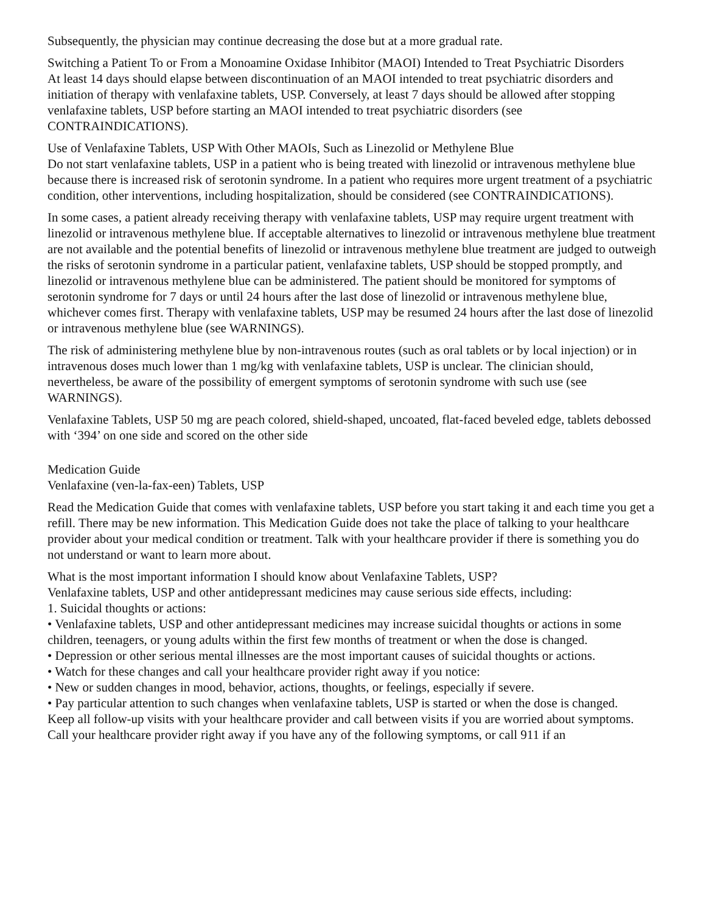Subsequently, the physician may continue decreasing the dose but at a more gradual rate.
Switching a Patient To or From a Monoamine Oxidase Inhibitor (MAOI) Intended to Treat Psychiatric Disorders
At least 14 days should elapse between discontinuation of an MAOI intended to treat psychiatric disorders and initiation of therapy with venlafaxine tablets, USP. Conversely, at least 7 days should be allowed after stopping venlafaxine tablets, USP before starting an MAOI intended to treat psychiatric disorders (see CONTRAINDICATIONS).
Use of Venlafaxine Tablets, USP With Other MAOIs, Such as Linezolid or Methylene Blue
Do not start venlafaxine tablets, USP in a patient who is being treated with linezolid or intravenous methylene blue because there is increased risk of serotonin syndrome. In a patient who requires more urgent treatment of a psychiatric condition, other interventions, including hospitalization, should be considered (see CONTRAINDICATIONS).
In some cases, a patient already receiving therapy with venlafaxine tablets, USP may require urgent treatment with linezolid or intravenous methylene blue. If acceptable alternatives to linezolid or intravenous methylene blue treatment are not available and the potential benefits of linezolid or intravenous methylene blue treatment are judged to outweigh the risks of serotonin syndrome in a particular patient, venlafaxine tablets, USP should be stopped promptly, and linezolid or intravenous methylene blue can be administered. The patient should be monitored for symptoms of serotonin syndrome for 7 days or until 24 hours after the last dose of linezolid or intravenous methylene blue, whichever comes first. Therapy with venlafaxine tablets, USP may be resumed 24 hours after the last dose of linezolid or intravenous methylene blue (see WARNINGS).
The risk of administering methylene blue by non-intravenous routes (such as oral tablets or by local injection) or in intravenous doses much lower than 1 mg/kg with venlafaxine tablets, USP is unclear. The clinician should, nevertheless, be aware of the possibility of emergent symptoms of serotonin syndrome with such use (see WARNINGS).
Venlafaxine Tablets, USP 50 mg are peach colored, shield-shaped, uncoated, flat-faced beveled edge, tablets debossed with ‘394’ on one side and scored on the other side
Medication Guide
Venlafaxine (ven-la-fax-een) Tablets, USP
Read the Medication Guide that comes with venlafaxine tablets, USP before you start taking it and each time you get a refill. There may be new information. This Medication Guide does not take the place of talking to your healthcare provider about your medical condition or treatment. Talk with your healthcare provider if there is something you do not understand or want to learn more about.
What is the most important information I should know about Venlafaxine Tablets, USP?
Venlafaxine tablets, USP and other antidepressant medicines may cause serious side effects, including:
1. Suicidal thoughts or actions:
• Venlafaxine tablets, USP and other antidepressant medicines may increase suicidal thoughts or actions in some children, teenagers, or young adults within the first few months of treatment or when the dose is changed.
• Depression or other serious mental illnesses are the most important causes of suicidal thoughts or actions.
• Watch for these changes and call your healthcare provider right away if you notice:
• New or sudden changes in mood, behavior, actions, thoughts, or feelings, especially if severe.
• Pay particular attention to such changes when venlafaxine tablets, USP is started or when the dose is changed.
Keep all follow-up visits with your healthcare provider and call between visits if you are worried about symptoms.
Call your healthcare provider right away if you have any of the following symptoms, or call 911 if an